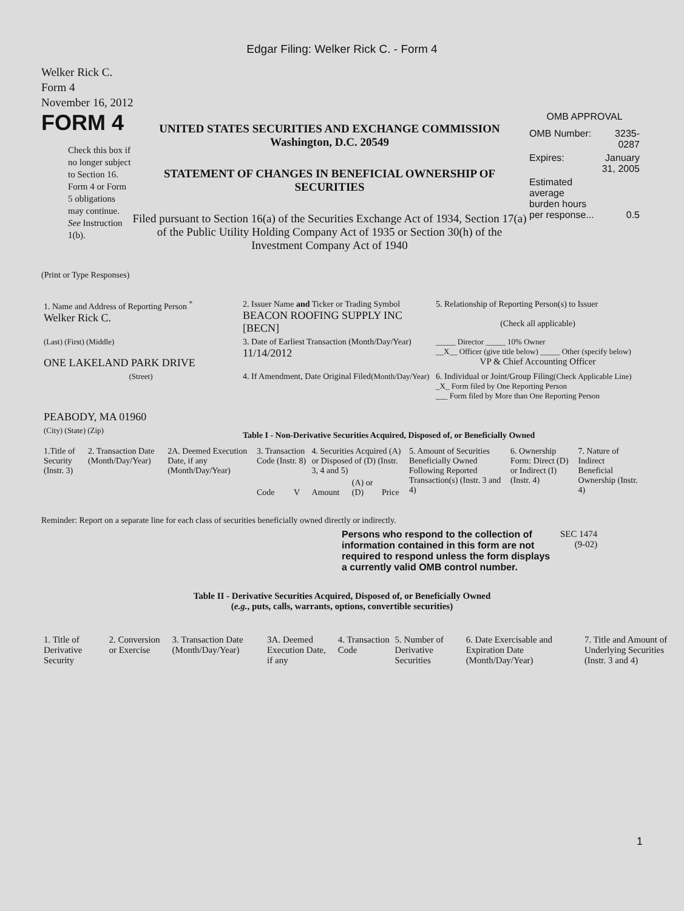Edgar Filing: Welker Rick C. - Form 4
Welker Rick C.
Form 4
November 16, 2012
FORM 4
Check this box if no longer subject to Section 16. Form 4 or Form 5 obligations may continue. See Instruction 1(b).
UNITED STATES SECURITIES AND EXCHANGE COMMISSION
Washington, D.C. 20549
STATEMENT OF CHANGES IN BENEFICIAL OWNERSHIP OF SECURITIES
Filed pursuant to Section 16(a) of the Securities Exchange Act of 1934, Section 17(a) of the Public Utility Holding Company Act of 1935 or Section 30(h) of the Investment Company Act of 1940
OMB APPROVAL
| OMB Number: | 3235-0287 |
| Expires: | January 31, 2005 |
| Estimated average burden hours per response... | 0.5 |
(Print or Type Responses)
| 1. Name and Address of Reporting Person <sup>*</sup> Welker Rick C. | 2. Issuer Name and Ticker or Trading Symbol BEACON ROOFING SUPPLY INC [BECN] | 5. Relationship of Reporting Person(s) to Issuer (Check all applicable) |
| (Last) (First) (Middle) ONE LAKELAND PARK DRIVE | 3. Date of Earliest Transaction (Month/Day/Year) 11/14/2012 | _____ Director _____ 10% Owner __X__ Officer (give title below) _____ Other (specify below) VP & Chief Accounting Officer |
| (Street) PEABODY, MA 01960 | 4. If Amendment, Date Original Filed (Month/Day/Year) | 6. Individual or Joint/Group Filing (Check Applicable Line) _X_ Form filed by One Reporting Person ___ Form filed by More than One Reporting Person |
| (City) (State) (Zip) | Table I - Non-Derivative Securities Acquired, Disposed of, or Beneficially Owned | |
| 1.Title of Security (Instr. 3) | 2. Transaction Date (Month/Day/Year) | 2A. Deemed Execution Date, if any (Month/Day/Year) | 3. Transaction Code (Instr. 8) | | 4. Securities Acquired (A) or Disposed of (D) (Instr. 3, 4 and 5) | | | 5. Amount of Securities Beneficially Owned Following Reported Transaction(s) (Instr. 3 and 4) | 6. Ownership Form: Direct (D) or Indirect (I) (Instr. 4) | 7. Nature of Indirect Beneficial Ownership (Instr. 4) |
| --- | --- | --- | --- | --- | --- | --- | --- | --- | --- | --- |
| | | | Code | V | Amount | (A) or (D) | Price | | | |
Reminder: Report on a separate line for each class of securities beneficially owned directly or indirectly.
Persons who respond to the collection of information contained in this form are not required to respond unless the form displays a currently valid OMB control number.
SEC 1474
(9-02)
Table II - Derivative Securities Acquired, Disposed of, or Beneficially Owned
(e.g., puts, calls, warrants, options, convertible securities)
| 1. Title of Derivative Security | 2. Conversion or Exercise | 3. Transaction Date (Month/Day/Year) | 3A. Deemed Execution Date, if any | 4. Transaction Code | 5. Number of Derivative Securities | 6. Date Exercisable and Expiration Date (Month/Day/Year) | 7. Title and Amount of Underlying Securities (Instr. 3 and 4) |
| --- | --- | --- | --- | --- | --- | --- | --- |
1